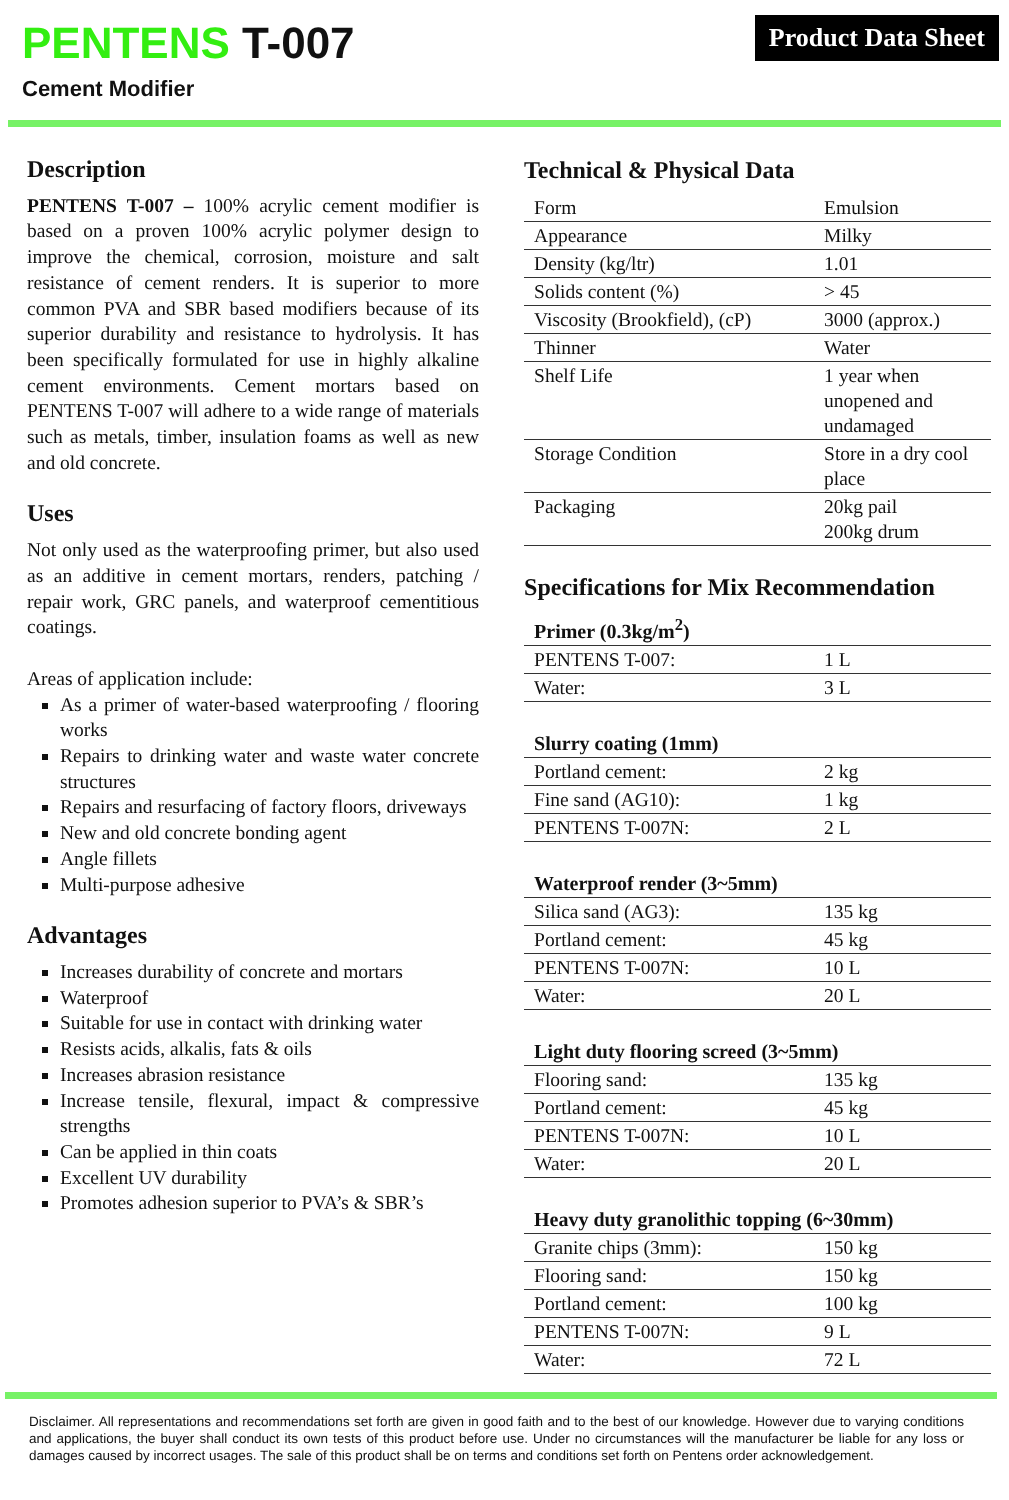PENTENS T-007
Cement Modifier
Product Data Sheet
Description
PENTENS T-007 – 100% acrylic cement modifier is based on a proven 100% acrylic polymer design to improve the chemical, corrosion, moisture and salt resistance of cement renders. It is superior to more common PVA and SBR based modifiers because of its superior durability and resistance to hydrolysis. It has been specifically formulated for use in highly alkaline cement environments. Cement mortars based on PENTENS T-007 will adhere to a wide range of materials such as metals, timber, insulation foams as well as new and old concrete.
Uses
Not only used as the waterproofing primer, but also used as an additive in cement mortars, renders, patching / repair work, GRC panels, and waterproof cementitious coatings.
Areas of application include:
As a primer of water-based waterproofing / flooring works
Repairs to drinking water and waste water concrete structures
Repairs and resurfacing of factory floors, driveways
New and old concrete bonding agent
Angle fillets
Multi-purpose adhesive
Advantages
Increases durability of concrete and mortars
Waterproof
Suitable for use in contact with drinking water
Resists acids, alkalis, fats & oils
Increases abrasion resistance
Increase tensile, flexural, impact & compressive strengths
Can be applied in thin coats
Excellent UV durability
Promotes adhesion superior to PVA’s & SBR’s
Technical & Physical Data
| Form | Emulsion |
| Appearance | Milky |
| Density (kg/ltr) | 1.01 |
| Solids content (%) | > 45 |
| Viscosity (Brookfield), (cP) | 3000 (approx.) |
| Thinner | Water |
| Shelf Life | 1 year when unopened and undamaged |
| Storage Condition | Store in a dry cool place |
| Packaging | 20kg pail 200kg drum |
Specifications for Mix Recommendation
| Primer (0.3kg/m<sup>2</sup>) | |
| --- | --- |
| PENTENS T-007: | 1 L |
| Water: | 3 L |
| Slurry coating (1mm) | |
| --- | --- |
| Portland cement: | 2 kg |
| Fine sand (AG10): | 1 kg |
| PENTENS T-007N: | 2 L |
| Waterproof render (3~5mm) | |
| --- | --- |
| Silica sand (AG3): | 135 kg |
| Portland cement: | 45 kg |
| PENTENS T-007N: | 10 L |
| Water: | 20 L |
| Light duty flooring screed (3~5mm) | |
| --- | --- |
| Flooring sand: | 135 kg |
| Portland cement: | 45 kg |
| PENTENS T-007N: | 10 L |
| Water: | 20 L |
| Heavy duty granolithic topping (6~30mm) | |
| --- | --- |
| Granite chips (3mm): | 150 kg |
| Flooring sand: | 150 kg |
| Portland cement: | 100 kg |
| PENTENS T-007N: | 9 L |
| Water: | 72 L |
Disclaimer. All representations and recommendations set forth are given in good faith and to the best of our knowledge. However due to varying conditions and applications, the buyer shall conduct its own tests of this product before use. Under no circumstances will the manufacturer be liable for any loss or damages caused by incorrect usages. The sale of this product shall be on terms and conditions set forth on Pentens order acknowledgement.